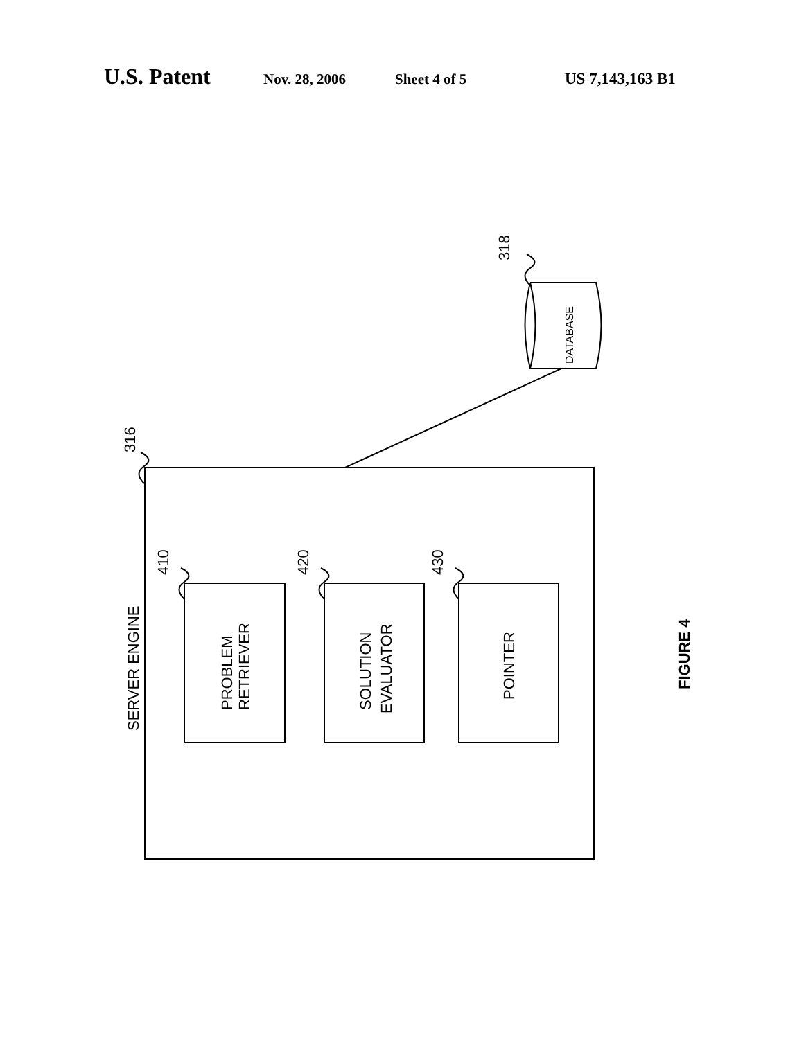U.S. Patent Nov. 28, 2006 Sheet 4 of 5 US 7,143,163 B1
SERVER ENGINE
316
410
420
430
318
PROBLEM
RETRIEVER
SOLUTION
EVALUATOR
POINTER
DATABASE
FIGURE 4